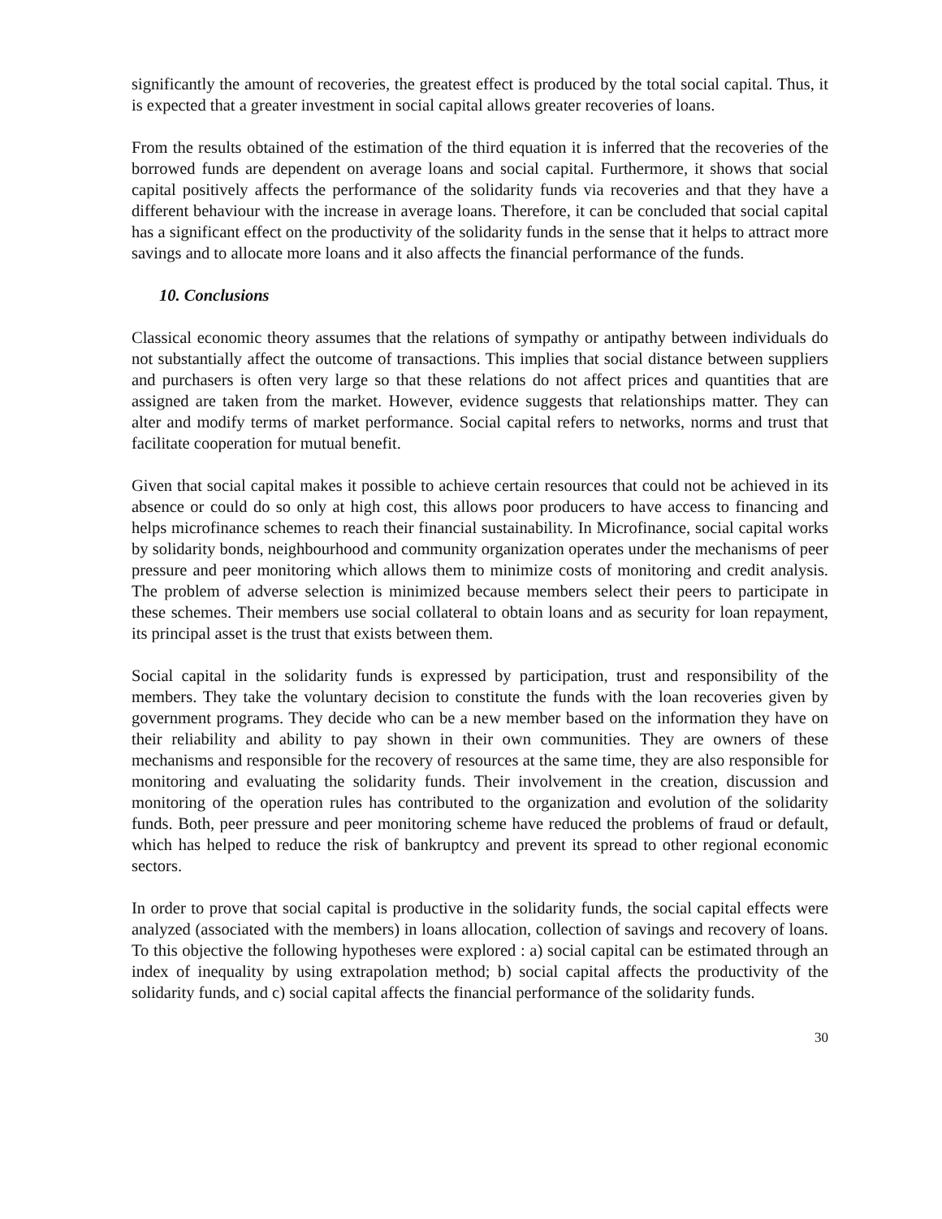significantly the amount of recoveries, the greatest effect is produced by the total social capital. Thus, it is expected that a greater investment in social capital allows greater recoveries of loans.
From the results obtained of the estimation of the third equation it is inferred that the recoveries of the borrowed funds are dependent on average loans and social capital. Furthermore, it shows that social capital positively affects the performance of the solidarity funds via recoveries and that they have a different behaviour with the increase in average loans. Therefore, it can be concluded that social capital has a significant effect on the productivity of the solidarity funds in the sense that it helps to attract more savings and to allocate more loans and it also affects the financial performance of the funds.
10. Conclusions
Classical economic theory assumes that the relations of sympathy or antipathy between individuals do not substantially affect the outcome of transactions. This implies that social distance between suppliers and purchasers is often very large so that these relations do not affect prices and quantities that are assigned are taken from the market. However, evidence suggests that relationships matter. They can alter and modify terms of market performance. Social capital refers to networks, norms and trust that facilitate cooperation for mutual benefit.
Given that social capital makes it possible to achieve certain resources that could not be achieved in its absence or could do so only at high cost, this allows poor producers to have access to financing and helps microfinance schemes to reach their financial sustainability. In Microfinance, social capital works by solidarity bonds, neighbourhood and community organization operates under the mechanisms of peer pressure and peer monitoring which allows them to minimize costs of monitoring and credit analysis. The problem of adverse selection is minimized because members select their peers to participate in these schemes. Their members use social collateral to obtain loans and as security for loan repayment, its principal asset is the trust that exists between them.
Social capital in the solidarity funds is expressed by participation, trust and responsibility of the members. They take the voluntary decision to constitute the funds with the loan recoveries given by government programs. They decide who can be a new member based on the information they have on their reliability and ability to pay shown in their own communities. They are owners of these mechanisms and responsible for the recovery of resources at the same time, they are also responsible for monitoring and evaluating the solidarity funds. Their involvement in the creation, discussion and monitoring of the operation rules has contributed to the organization and evolution of the solidarity funds. Both, peer pressure and peer monitoring scheme have reduced the problems of fraud or default, which has helped to reduce the risk of bankruptcy and prevent its spread to other regional economic sectors.
In order to prove that social capital is productive in the solidarity funds, the social capital effects were analyzed (associated with the members) in loans allocation, collection of savings and recovery of loans. To this objective the following hypotheses were explored : a) social capital can be estimated through an index of inequality by using extrapolation method; b) social capital affects the productivity of the solidarity funds, and c) social capital affects the financial performance of the solidarity funds.
30